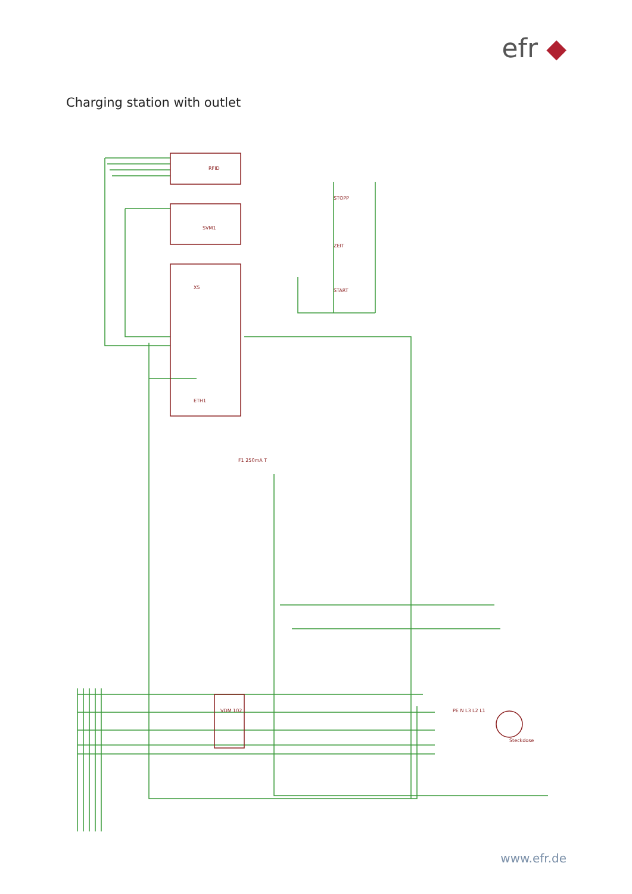efr ◆
Charging station with outlet
RFID
SVM1
X5
ETH1
Steckdose
STOPP
ZEIT
START
VDM 102
F1 250mA T
PE N L3 L2 L1
www.efr.de